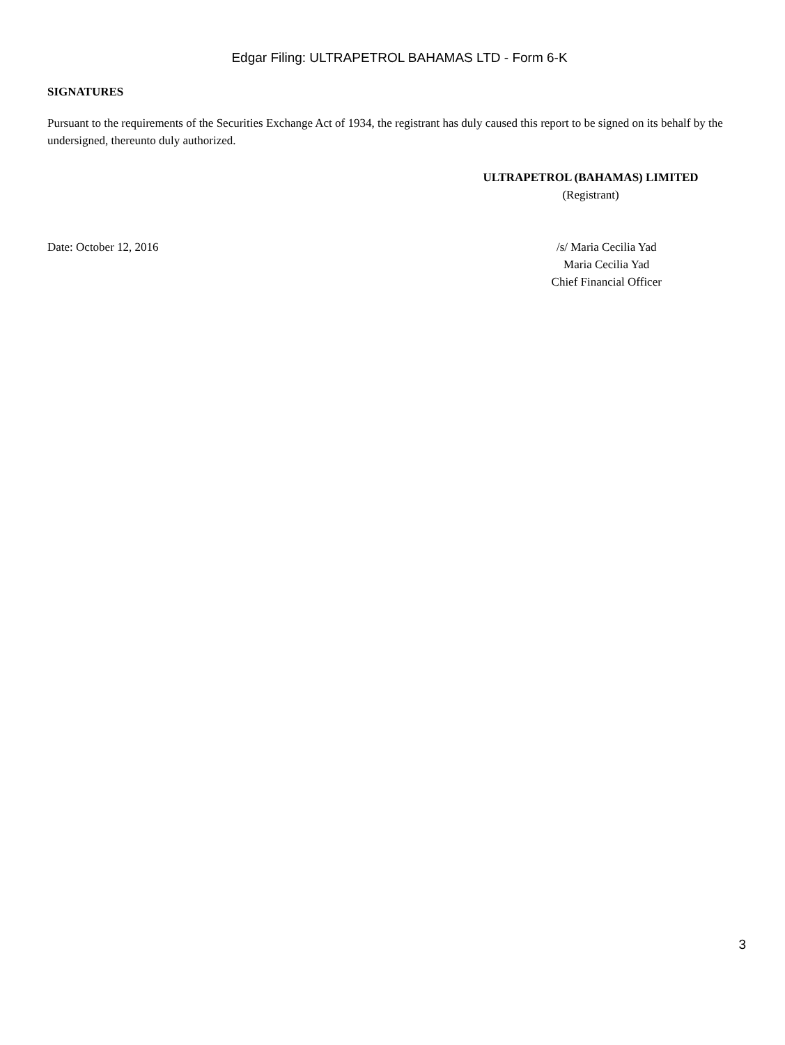Edgar Filing: ULTRAPETROL BAHAMAS LTD - Form 6-K
SIGNATURES
Pursuant to the requirements of the Securities Exchange Act of 1934, the registrant has duly caused this report to be signed on its behalf by the undersigned, thereunto duly authorized.
ULTRAPETROL (BAHAMAS) LIMITED
(Registrant)
Date: October 12, 2016 /s/ Maria Cecilia Yad
Maria Cecilia Yad
Chief Financial Officer
3